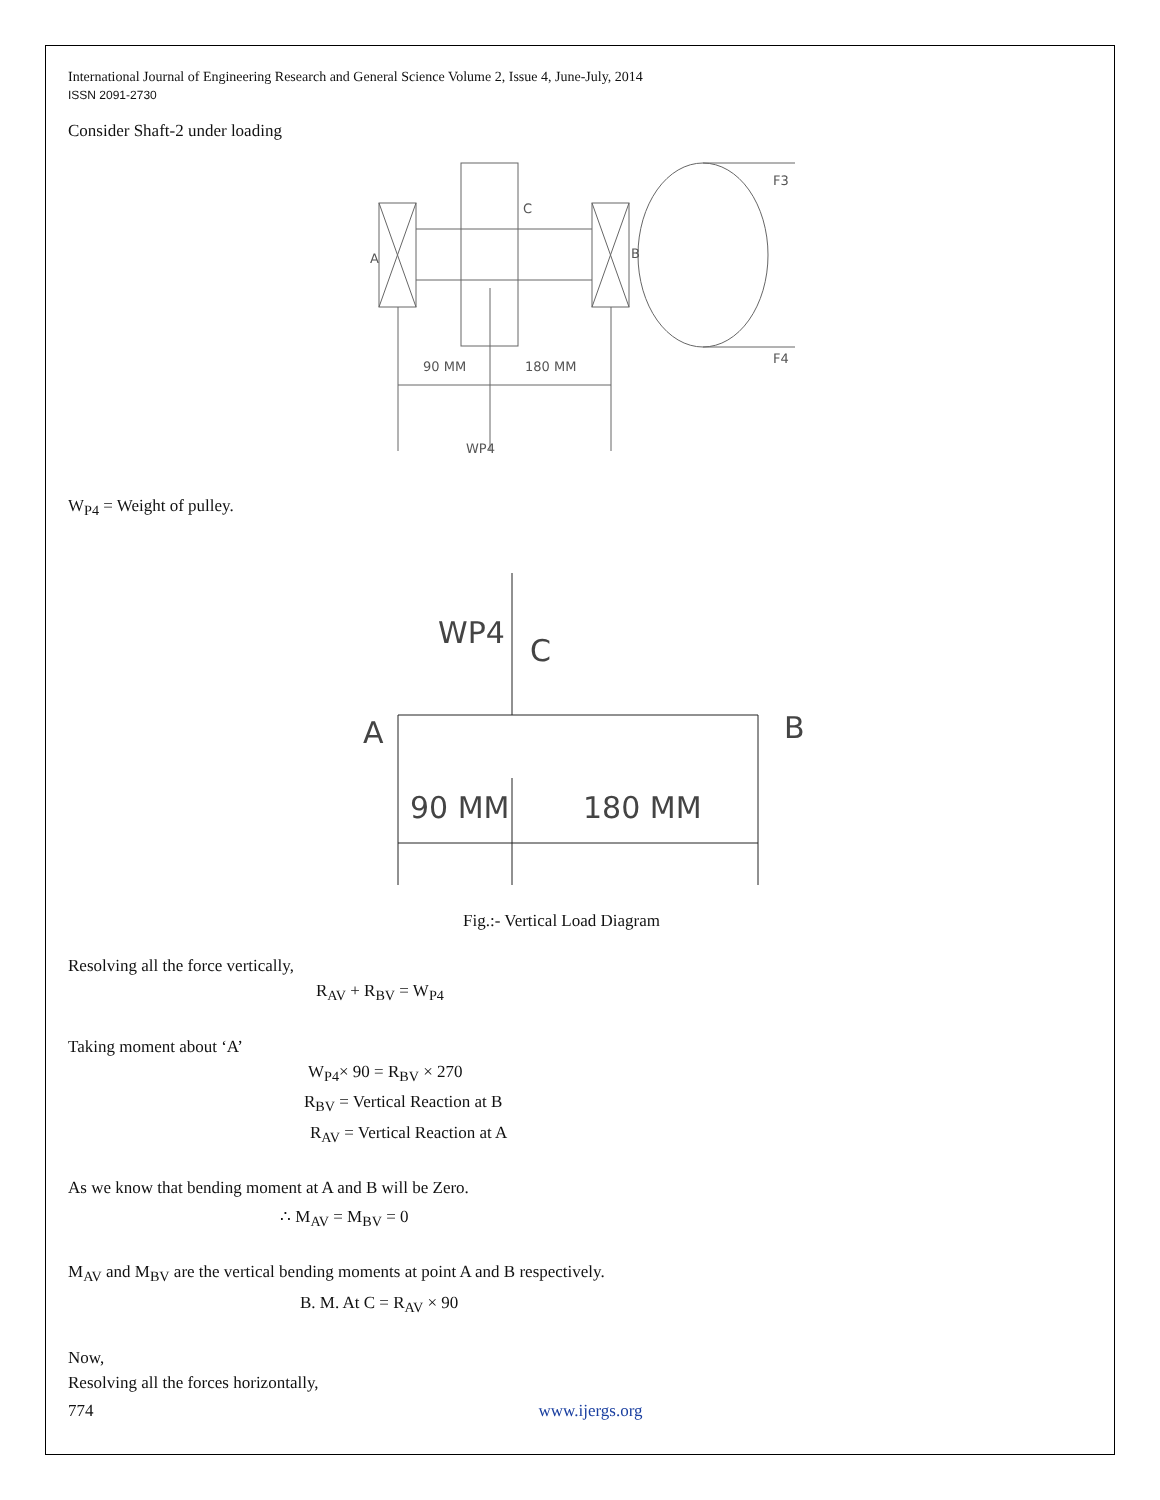International Journal of Engineering Research and General Science Volume 2, Issue 4, June-July, 2014
ISSN 2091-2730
Consider Shaft-2 under loading
A
B
C
90 MM
180 MM
F3
F4
WP4
W<sub>P4</sub> = Weight of pulley.
WP4
C
A
B
90 MM
180 MM
Fig.:- Vertical Load Diagram
Resolving all the force vertically,
R<sub>AV</sub> + R<sub>BV</sub> = W<sub>P4</sub>
Taking moment about ‘A’
W<sub>P4</sub>× 90 = R<sub>BV</sub> × 270
R<sub>BV</sub> = Vertical Reaction at B
R<sub>AV</sub> = Vertical Reaction at A
As we know that bending moment at A and B will be Zero.
∴ M<sub>AV</sub> = M<sub>BV</sub> = 0
M<sub>AV</sub> and M<sub>BV</sub> are the vertical bending moments at point A and B respectively.
B. M. At C = R<sub>AV</sub> × 90
Now,
Resolving all the forces horizontally,
774 www.ijergs.org